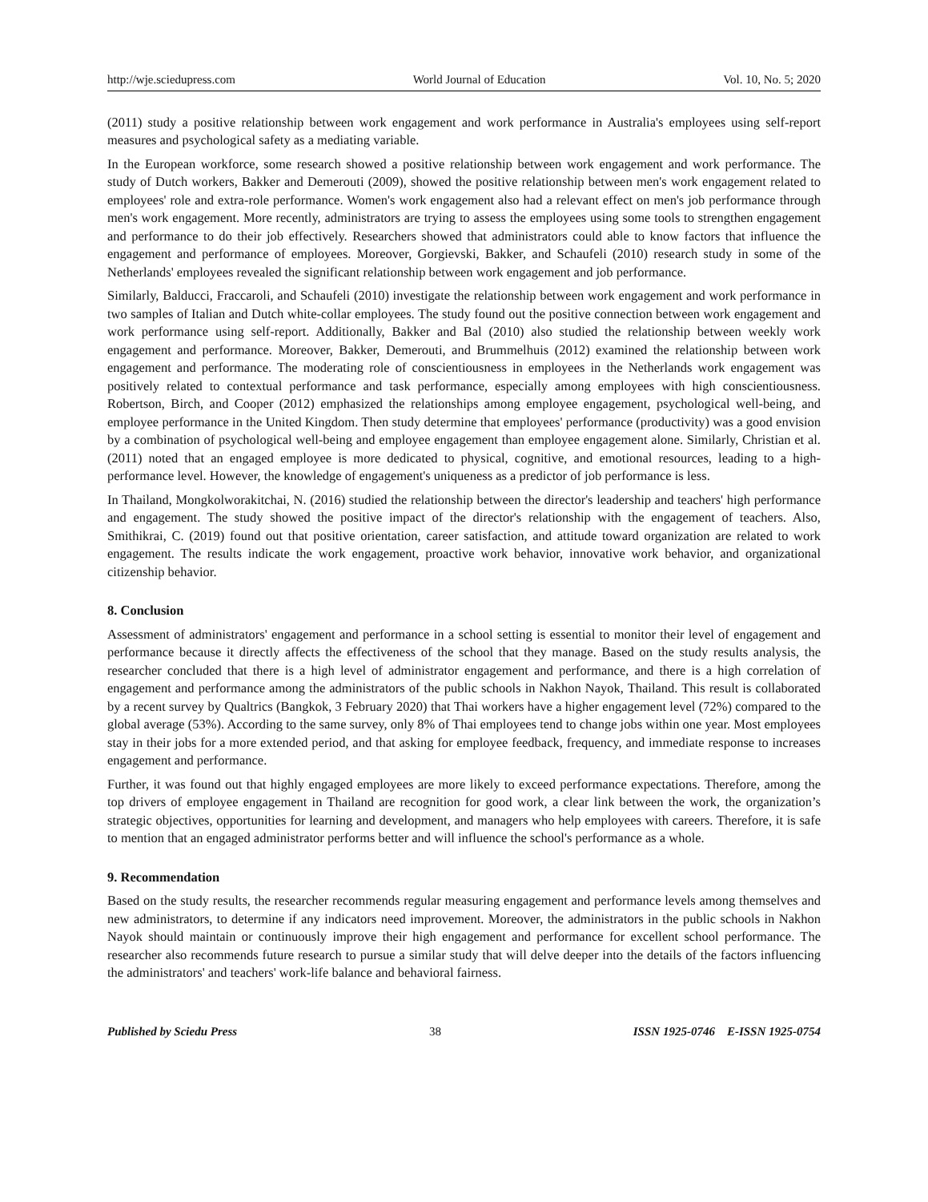http://wje.sciedupress.com World Journal of Education Vol. 10, No. 5; 2020
(2011) study a positive relationship between work engagement and work performance in Australia's employees using self-report measures and psychological safety as a mediating variable.
In the European workforce, some research showed a positive relationship between work engagement and work performance. The study of Dutch workers, Bakker and Demerouti (2009), showed the positive relationship between men's work engagement related to employees' role and extra-role performance. Women's work engagement also had a relevant effect on men's job performance through men's work engagement. More recently, administrators are trying to assess the employees using some tools to strengthen engagement and performance to do their job effectively. Researchers showed that administrators could able to know factors that influence the engagement and performance of employees. Moreover, Gorgievski, Bakker, and Schaufeli (2010) research study in some of the Netherlands' employees revealed the significant relationship between work engagement and job performance.
Similarly, Balducci, Fraccaroli, and Schaufeli (2010) investigate the relationship between work engagement and work performance in two samples of Italian and Dutch white-collar employees. The study found out the positive connection between work engagement and work performance using self-report. Additionally, Bakker and Bal (2010) also studied the relationship between weekly work engagement and performance. Moreover, Bakker, Demerouti, and Brummelhuis (2012) examined the relationship between work engagement and performance. The moderating role of conscientiousness in employees in the Netherlands work engagement was positively related to contextual performance and task performance, especially among employees with high conscientiousness. Robertson, Birch, and Cooper (2012) emphasized the relationships among employee engagement, psychological well-being, and employee performance in the United Kingdom. Then study determine that employees' performance (productivity) was a good envision by a combination of psychological well-being and employee engagement than employee engagement alone. Similarly, Christian et al. (2011) noted that an engaged employee is more dedicated to physical, cognitive, and emotional resources, leading to a high-performance level. However, the knowledge of engagement's uniqueness as a predictor of job performance is less.
In Thailand, Mongkolworakitchai, N. (2016) studied the relationship between the director's leadership and teachers' high performance and engagement. The study showed the positive impact of the director's relationship with the engagement of teachers. Also, Smithikrai, C. (2019) found out that positive orientation, career satisfaction, and attitude toward organization are related to work engagement. The results indicate the work engagement, proactive work behavior, innovative work behavior, and organizational citizenship behavior.
8. Conclusion
Assessment of administrators' engagement and performance in a school setting is essential to monitor their level of engagement and performance because it directly affects the effectiveness of the school that they manage. Based on the study results analysis, the researcher concluded that there is a high level of administrator engagement and performance, and there is a high correlation of engagement and performance among the administrators of the public schools in Nakhon Nayok, Thailand. This result is collaborated by a recent survey by Qualtrics (Bangkok, 3 February 2020) that Thai workers have a higher engagement level (72%) compared to the global average (53%). According to the same survey, only 8% of Thai employees tend to change jobs within one year. Most employees stay in their jobs for a more extended period, and that asking for employee feedback, frequency, and immediate response to increases engagement and performance.
Further, it was found out that highly engaged employees are more likely to exceed performance expectations. Therefore, among the top drivers of employee engagement in Thailand are recognition for good work, a clear link between the work, the organization’s strategic objectives, opportunities for learning and development, and managers who help employees with careers. Therefore, it is safe to mention that an engaged administrator performs better and will influence the school's performance as a whole.
9. Recommendation
Based on the study results, the researcher recommends regular measuring engagement and performance levels among themselves and new administrators, to determine if any indicators need improvement. Moreover, the administrators in the public schools in Nakhon Nayok should maintain or continuously improve their high engagement and performance for excellent school performance. The researcher also recommends future research to pursue a similar study that will delve deeper into the details of the factors influencing the administrators' and teachers' work-life balance and behavioral fairness.
Published by Sciedu Press 38 ISSN 1925-0746 E-ISSN 1925-0754